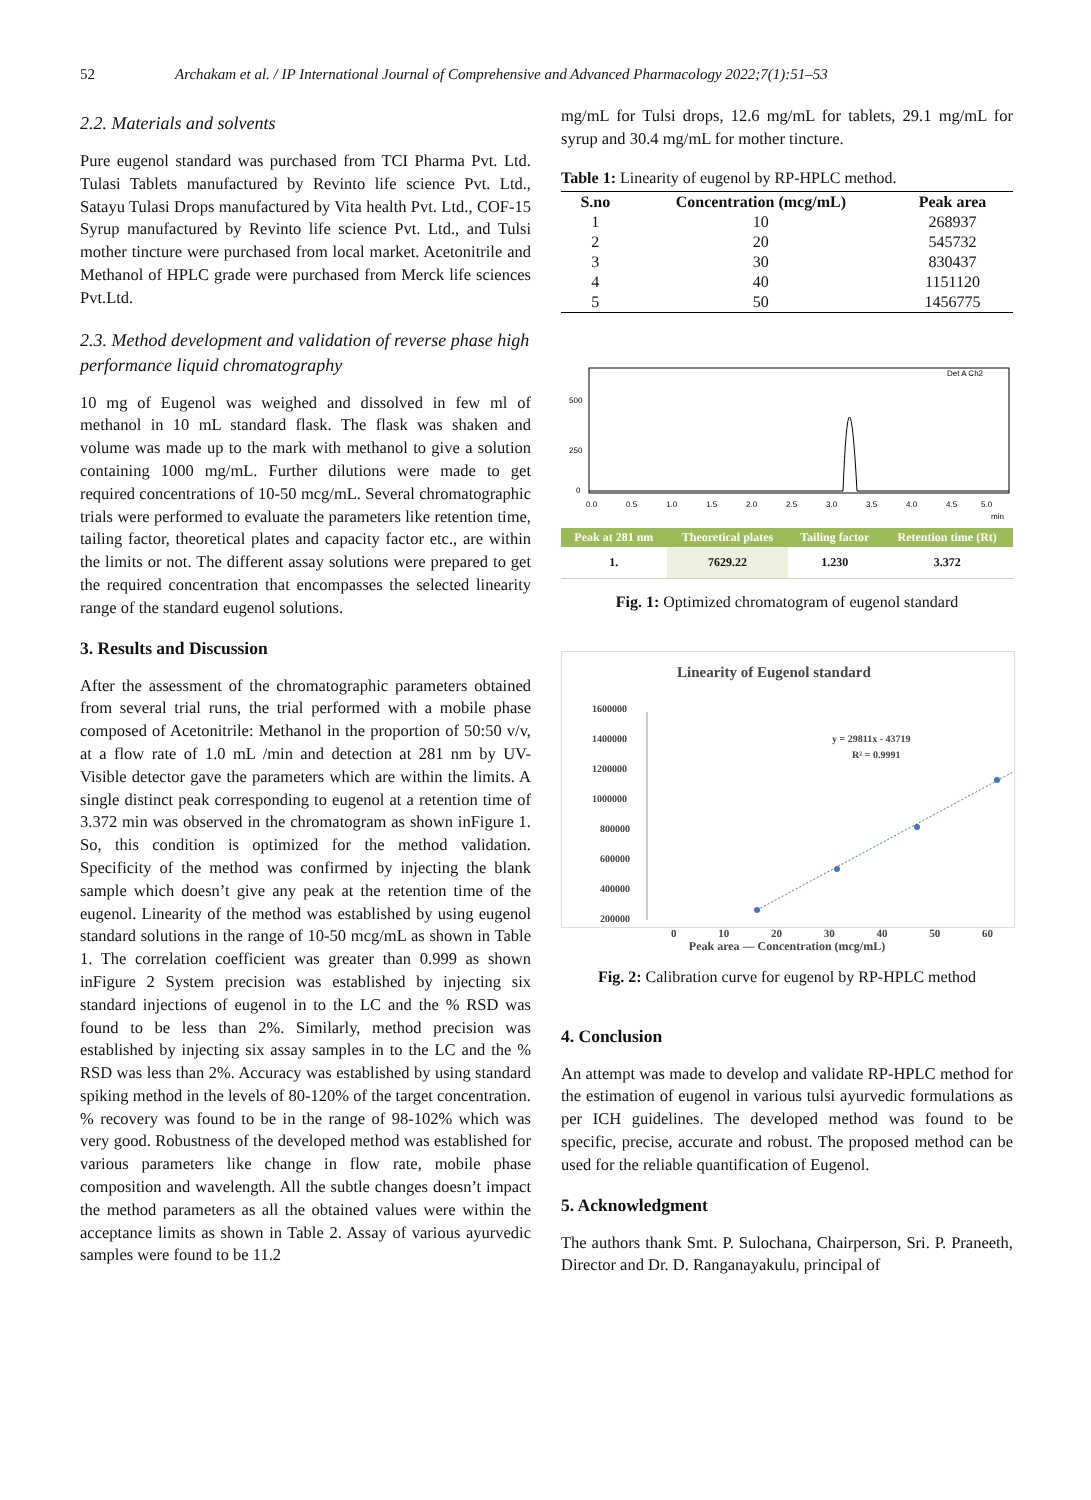52 Archakam et al. / IP International Journal of Comprehensive and Advanced Pharmacology 2022;7(1):51–53
2.2. Materials and solvents
Pure eugenol standard was purchased from TCI Pharma Pvt. Ltd. Tulasi Tablets manufactured by Revinto life science Pvt. Ltd., Satayu Tulasi Drops manufactured by Vita health Pvt. Ltd., COF-15 Syrup manufactured by Revinto life science Pvt. Ltd., and Tulsi mother tincture were purchased from local market. Acetonitrile and Methanol of HPLC grade were purchased from Merck life sciences Pvt.Ltd.
2.3. Method development and validation of reverse phase high performance liquid chromatography
10 mg of Eugenol was weighed and dissolved in few ml of methanol in 10 mL standard flask. The flask was shaken and volume was made up to the mark with methanol to give a solution containing 1000 mg/mL. Further dilutions were made to get required concentrations of 10-50 mcg/mL. Several chromatographic trials were performed to evaluate the parameters like retention time, tailing factor, theoretical plates and capacity factor etc., are within the limits or not. The different assay solutions were prepared to get the required concentration that encompasses the selected linearity range of the standard eugenol solutions.
3. Results and Discussion
After the assessment of the chromatographic parameters obtained from several trial runs, the trial performed with a mobile phase composed of Acetonitrile: Methanol in the proportion of 50:50 v/v, at a flow rate of 1.0 mL /min and detection at 281 nm by UV- Visible detector gave the parameters which are within the limits. A single distinct peak corresponding to eugenol at a retention time of 3.372 min was observed in the chromatogram as shown inFigure 1. So, this condition is optimized for the method validation. Specificity of the method was confirmed by injecting the blank sample which doesn’t give any peak at the retention time of the eugenol. Linearity of the method was established by using eugenol standard solutions in the range of 10-50 mcg/mL as shown in Table 1. The correlation coefficient was greater than 0.999 as shown inFigure 2 System precision was established by injecting six standard injections of eugenol in to the LC and the % RSD was found to be less than 2%. Similarly, method precision was established by injecting six assay samples in to the LC and the % RSD was less than 2%. Accuracy was established by using standard spiking method in the levels of 80-120% of the target concentration. % recovery was found to be in the range of 98-102% which was very good. Robustness of the developed method was established for various parameters like change in flow rate, mobile phase composition and wavelength. All the subtle changes doesn’t impact the method parameters as all the obtained values were within the acceptance limits as shown in Table 2. Assay of various ayurvedic samples were found to be 11.2
mg/mL for Tulsi drops, 12.6 mg/mL for tablets, 29.1 mg/mL for syrup and 30.4 mg/mL for mother tincture.
Table 1: Linearity of eugenol by RP-HPLC method.
| S.no | Concentration (mcg/mL) | Peak area |
| --- | --- | --- |
| 1 | 10 | 268937 |
| 2 | 20 | 545732 |
| 3 | 30 | 830437 |
| 4 | 40 | 1151120 |
| 5 | 50 | 1456775 |
500
250
0
Det A Ch2
0.0
0.5
1.0
1.5
2.0
2.5
3.0
3.5
4.0
4.5
5.0
min
| Peak at 281 nm | Theoretical plates | Tailing factor | Retention time (Rt) |
| --- | --- | --- | --- |
| 1. | 7629.22 | 1.230 | 3.372 |
Fig. 1: Optimized chromatogram of eugenol standard
Linearity of Eugenol standard
1600000
1400000
1200000
1000000
800000
600000
400000
200000
y = 29811x - 43719
R² = 0.9991
0 10 20 30 40 50 60
Peak area — Concentration (mcg/mL)
Fig. 2: Calibration curve for eugenol by RP-HPLC method
4. Conclusion
An attempt was made to develop and validate RP-HPLC method for the estimation of eugenol in various tulsi ayurvedic formulations as per ICH guidelines. The developed method was found to be specific, precise, accurate and robust. The proposed method can be used for the reliable quantification of Eugenol.
5. Acknowledgment
The authors thank Smt. P. Sulochana, Chairperson, Sri. P. Praneeth, Director and Dr. D. Ranganayakulu, principal of